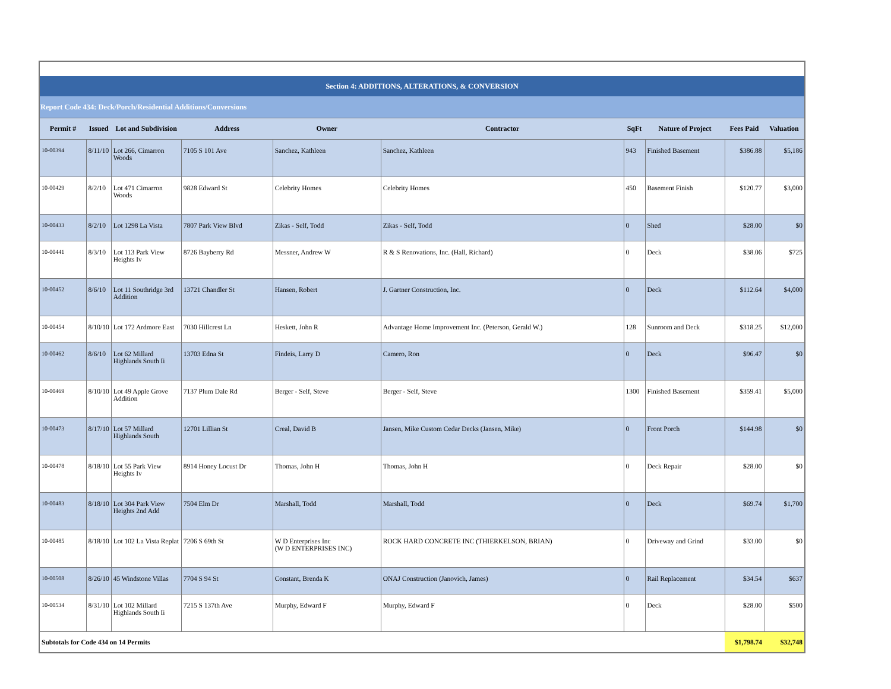| Section 4: ADDITIONS, ALTERATIONS, & CONVERSION | | | | | | | | | |
| Report Code 434: Deck/Porch/Residential Additions/Conversions | | | | | | | | | |
| Permit # | Issued | Lot and Subdivision | Address | Owner | Contractor | SqFt | Nature of Project | Fees Paid | Valuation |
| 10-00394 | 8/11/10 | Lot 266, Cimarron Woods | 7105 S 101 Ave | Sanchez, Kathleen | Sanchez, Kathleen | 943 | Finished Basement | $386.88 | $5,186 |
| 10-00429 | 8/2/10 | Lot 471 Cimarron Woods | 9828 Edward St | Celebrity Homes | Celebrity Homes | 450 | Basement Finish | $120.77 | $3,000 |
| 10-00433 | 8/2/10 | Lot 1298 La Vista | 7807 Park View Blvd | Zikas - Self, Todd | Zikas - Self, Todd | 0 | Shed | $28.00 | $0 |
| 10-00441 | 8/3/10 | Lot 113 Park View Heights Iv | 8726 Bayberry Rd | Messner, Andrew W | R & S Renovations, Inc. (Hall, Richard) | 0 | Deck | $38.06 | $725 |
| 10-00452 | 8/6/10 | Lot 11 Southridge 3rd Addition | 13721 Chandler St | Hansen, Robert | J. Gartner Construction, Inc. | 0 | Deck | $112.64 | $4,000 |
| 10-00454 | 8/10/10 | Lot 172 Ardmore East | 7030 Hillcrest Ln | Heskett, John R | Advantage Home Improvement Inc. (Peterson, Gerald W.) | 128 | Sunroom and Deck | $318.25 | $12,000 |
| 10-00462 | 8/6/10 | Lot 62 Millard Highlands South Ii | 13703 Edna St | Findeis, Larry D | Camero, Ron | 0 | Deck | $96.47 | $0 |
| 10-00469 | 8/10/10 | Lot 49 Apple Grove Addition | 7137 Plum Dale Rd | Berger - Self, Steve | Berger - Self, Steve | 1300 | Finished Basement | $359.41 | $5,000 |
| 10-00473 | 8/17/10 | Lot 57 Millard Highlands South | 12701 Lillian St | Creal, David B | Jansen, Mike Custom Cedar Decks (Jansen, Mike) | 0 | Front Porch | $144.98 | $0 |
| 10-00478 | 8/18/10 | Lot 55 Park View Heights Iv | 8914 Honey Locust Dr | Thomas, John H | Thomas, John H | 0 | Deck Repair | $28.00 | $0 |
| 10-00483 | 8/18/10 | Lot 304 Park View Heights 2nd Add | 7504 Elm Dr | Marshall, Todd | Marshall, Todd | 0 | Deck | $69.74 | $1,700 |
| 10-00485 | 8/18/10 | Lot 102 La Vista Replat | 7206 S 69th St | W D Enterprises Inc (W D ENTERPRISES INC) | ROCK HARD CONCRETE INC (THIERKELSON, BRIAN) | 0 | Driveway and Grind | $33.00 | $0 |
| 10-00508 | 8/26/10 | 45 Windstone Villas | 7704 S 94 St | Constant, Brenda K | ONAJ Construction (Janovich, James) | 0 | Rail Replacement | $34.54 | $637 |
| 10-00534 | 8/31/10 | Lot 102 Millard Highlands South Ii | 7215 S 137th Ave | Murphy, Edward F | Murphy, Edward F | 0 | Deck | $28.00 | $500 |
| Subtotals for Code 434 on 14 Permits | | | | | | | | $1,798.74 | $32,748 |